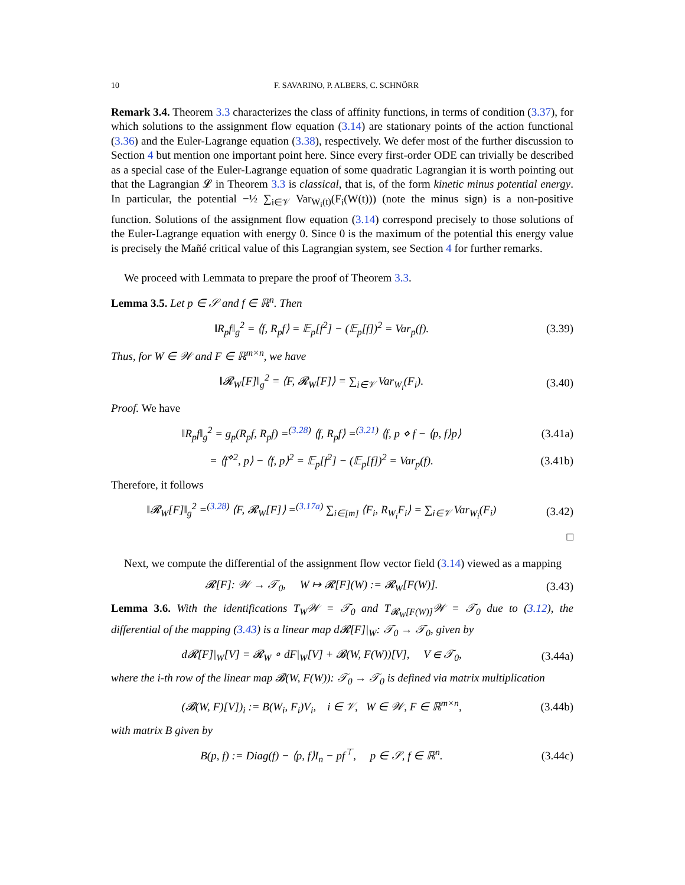10 F. SAVARINO, P. ALBERS, C. SCHNÖRR
Remark 3.4. Theorem 3.3 characterizes the class of affinity functions, in terms of condition (3.37), for which solutions to the assignment flow equation (3.14) are stationary points of the action functional (3.36) and the Euler-Lagrange equation (3.38), respectively. We defer most of the further discussion to Section 4 but mention one important point here. Since every first-order ODE can trivially be described as a special case of the Euler-Lagrange equation of some quadratic Lagrangian it is worth pointing out that the Lagrangian 𝓛 in Theorem 3.3 is classical, that is, of the form kinetic minus potential energy. In particular, the potential −½ ∑<sub>i∈𝒱</sub> Var<sub>W<sub>i</sub>(t)</sub>(F<sub>i</sub>(W(t))) (note the minus sign) is a non-positive function. Solutions of the assignment flow equation (3.14) correspond precisely to those solutions of the Euler-Lagrange equation with energy 0. Since 0 is the maximum of the potential this energy value is precisely the Mañé critical value of this Lagrangian system, see Section 4 for further remarks.
We proceed with Lemmata to prepare the proof of Theorem 3.3.
Lemma 3.5. Let p ∈ 𝒮 and f ∈ ℝ<sup>n</sup>. Then
‖R<sub>p</sub>f‖<sub>g</sub><sup>2</sup> = ⟨f, R<sub>p</sub>f⟩ = 𝔼<sub>p</sub>[f<sup>2</sup>] − (𝔼<sub>p</sub>[f])<sup>2</sup> = Var<sub>p</sub>(f). (3.39)
Thus, for W ∈ 𝒲 and F ∈ ℝ<sup>m×n</sup>, we have
‖𝓡<sub>W</sub>[F]‖<sub>g</sub><sup>2</sup> = ⟨F, 𝓡<sub>W</sub>[F]⟩ = ∑<sub>i∈𝒱</sub> Var<sub>W<sub>i</sub></sub>(F<sub>i</sub>). (3.40)
Proof. We have
‖R<sub>p</sub>f‖<sub>g</sub><sup>2</sup> = g<sub>p</sub>(R<sub>p</sub>f, R<sub>p</sub>f) =<sup>(3.28)</sup> ⟨f, R<sub>p</sub>f⟩ =<sup>(3.21)</sup> ⟨f, p ⋄ f − ⟨p, f⟩p⟩ (3.41a)
= ⟨f<sup>⋄2</sup>, p⟩ − ⟨f, p⟩<sup>2</sup> = 𝔼<sub>p</sub>[f<sup>2</sup>] − (𝔼<sub>p</sub>[f])<sup>2</sup> = Var<sub>p</sub>(f). (3.41b)
Therefore, it follows
‖𝓡<sub>W</sub>[F]‖<sub>g</sub><sup>2</sup> =<sup>(3.28)</sup> ⟨F, 𝓡<sub>W</sub>[F]⟩ =<sup>(3.17a)</sup> ∑<sub>i∈[m]</sub> ⟨F<sub>i</sub>, R<sub>W<sub>i</sub></sub>F<sub>i</sub>⟩ = ∑<sub>i∈𝒱</sub> Var<sub>W<sub>i</sub></sub>(F<sub>i</sub>) (3.42)
□
Next, we compute the differential of the assignment flow vector field (3.14) viewed as a mapping
𝓡[F]: 𝒲 → 𝒯<sub>0</sub>, W ↦ 𝓡[F](W) := 𝓡<sub>W</sub>[F(W)]. (3.43)
Lemma 3.6. With the identifications T<sub>W</sub>𝒲 = 𝒯<sub>0</sub> and T<sub>𝓡<sub>W</sub>[F(W)]</sub>𝒲 = 𝒯<sub>0</sub> due to (3.12), the differential of the mapping (3.43) is a linear map d𝓡[F]|<sub>W</sub>: 𝒯<sub>0</sub> → 𝒯<sub>0</sub>, given by
d𝓡[F]|<sub>W</sub>[V] = 𝓡<sub>W</sub> ∘ dF|<sub>W</sub>[V] + 𝓑(W, F(W))[V], V ∈ 𝒯<sub>0</sub>, (3.44a)
where the i-th row of the linear map 𝓑(W, F(W)): 𝒯<sub>0</sub> → 𝒯<sub>0</sub> is defined via matrix multiplication
(𝓑(W, F)[V])<sub>i</sub> := B(W<sub>i</sub>, F<sub>i</sub>)V<sub>i</sub>, i ∈ 𝒱, W ∈ 𝒲, F ∈ ℝ<sup>m×n</sup>, (3.44b)
with matrix B given by
B(p, f) := Diag(f) − ⟨p, f⟩I<sub>n</sub> − pf<sup>⊤</sup>, p ∈ 𝒮, f ∈ ℝ<sup>n</sup>. (3.44c)